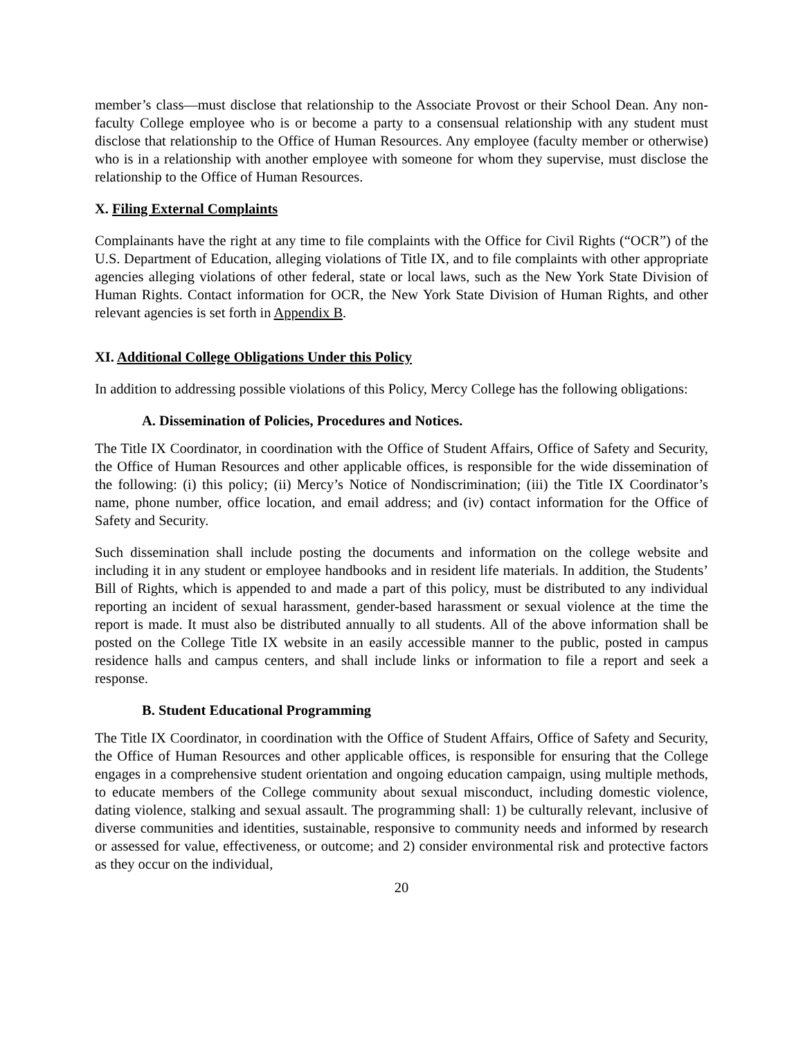member’s class—must disclose that relationship to the Associate Provost or their School Dean. Any non-faculty College employee who is or become a party to a consensual relationship with any student must disclose that relationship to the Office of Human Resources. Any employee (faculty member or otherwise) who is in a relationship with another employee with someone for whom they supervise, must disclose the relationship to the Office of Human Resources.
X. Filing External Complaints
Complainants have the right at any time to file complaints with the Office for Civil Rights (“OCR”) of the U.S. Department of Education, alleging violations of Title IX, and to file complaints with other appropriate agencies alleging violations of other federal, state or local laws, such as the New York State Division of Human Rights. Contact information for OCR, the New York State Division of Human Rights, and other relevant agencies is set forth in Appendix B.
XI. Additional College Obligations Under this Policy
In addition to addressing possible violations of this Policy, Mercy College has the following obligations:
A. Dissemination of Policies, Procedures and Notices.
The Title IX Coordinator, in coordination with the Office of Student Affairs, Office of Safety and Security, the Office of Human Resources and other applicable offices, is responsible for the wide dissemination of the following: (i) this policy; (ii) Mercy’s Notice of Nondiscrimination; (iii) the Title IX Coordinator’s name, phone number, office location, and email address; and (iv) contact information for the Office of Safety and Security.
Such dissemination shall include posting the documents and information on the college website and including it in any student or employee handbooks and in resident life materials. In addition, the Students’ Bill of Rights, which is appended to and made a part of this policy, must be distributed to any individual reporting an incident of sexual harassment, gender-based harassment or sexual violence at the time the report is made. It must also be distributed annually to all students. All of the above information shall be posted on the College Title IX website in an easily accessible manner to the public, posted in campus residence halls and campus centers, and shall include links or information to file a report and seek a response.
B. Student Educational Programming
The Title IX Coordinator, in coordination with the Office of Student Affairs, Office of Safety and Security, the Office of Human Resources and other applicable offices, is responsible for ensuring that the College engages in a comprehensive student orientation and ongoing education campaign, using multiple methods, to educate members of the College community about sexual misconduct, including domestic violence, dating violence, stalking and sexual assault. The programming shall: 1) be culturally relevant, inclusive of diverse communities and identities, sustainable, responsive to community needs and informed by research or assessed for value, effectiveness, or outcome; and 2) consider environmental risk and protective factors as they occur on the individual,
20